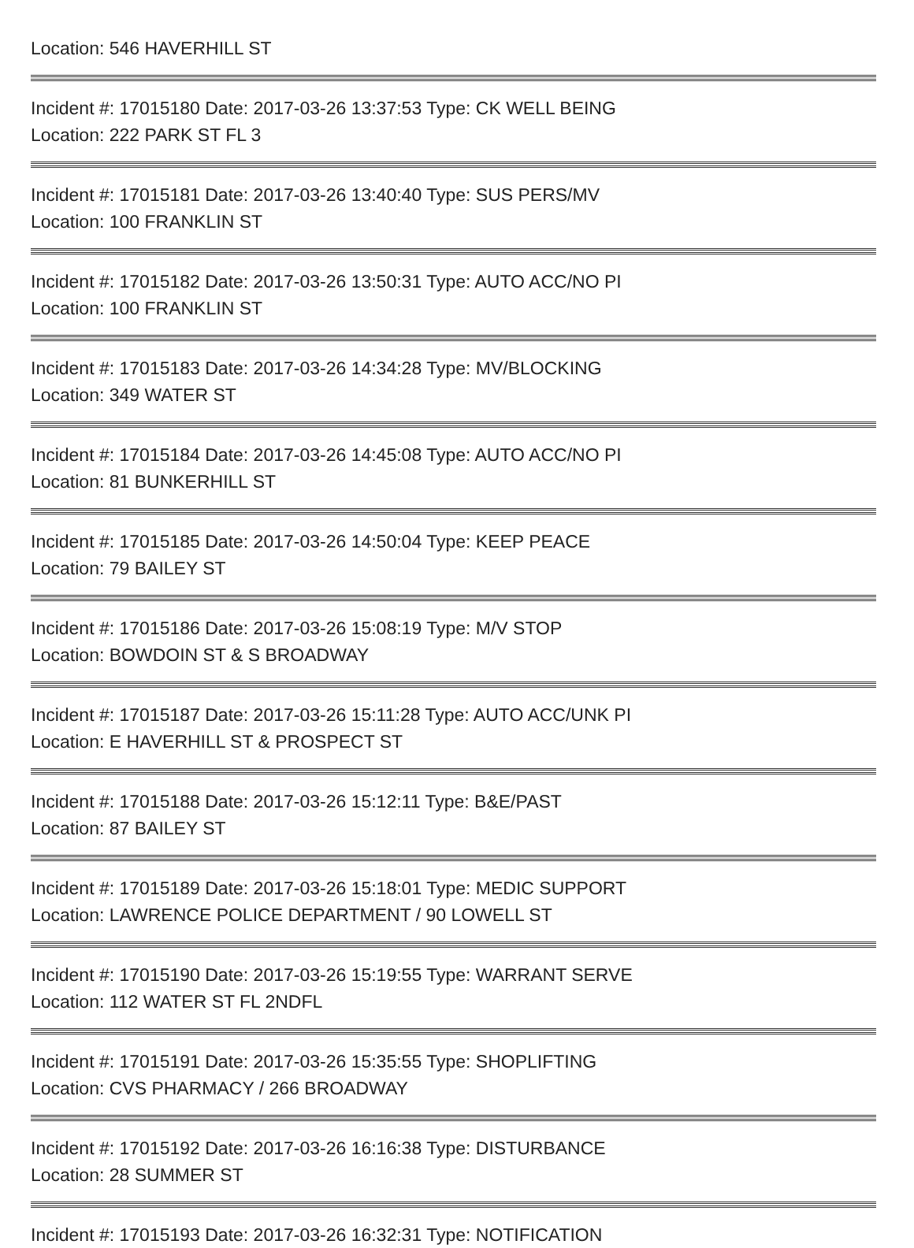Location: 546 HAVERHILL ST
Incident #: 17015180 Date: 2017-03-26 13:37:53 Type: CK WELL BEING
Location: 222 PARK ST FL 3
Incident #: 17015181 Date: 2017-03-26 13:40:40 Type: SUS PERS/MV
Location: 100 FRANKLIN ST
Incident #: 17015182 Date: 2017-03-26 13:50:31 Type: AUTO ACC/NO PI
Location: 100 FRANKLIN ST
Incident #: 17015183 Date: 2017-03-26 14:34:28 Type: MV/BLOCKING
Location: 349 WATER ST
Incident #: 17015184 Date: 2017-03-26 14:45:08 Type: AUTO ACC/NO PI
Location: 81 BUNKERHILL ST
Incident #: 17015185 Date: 2017-03-26 14:50:04 Type: KEEP PEACE
Location: 79 BAILEY ST
Incident #: 17015186 Date: 2017-03-26 15:08:19 Type: M/V STOP
Location: BOWDOIN ST & S BROADWAY
Incident #: 17015187 Date: 2017-03-26 15:11:28 Type: AUTO ACC/UNK PI
Location: E HAVERHILL ST & PROSPECT ST
Incident #: 17015188 Date: 2017-03-26 15:12:11 Type: B&E/PAST
Location: 87 BAILEY ST
Incident #: 17015189 Date: 2017-03-26 15:18:01 Type: MEDIC SUPPORT
Location: LAWRENCE POLICE DEPARTMENT / 90 LOWELL ST
Incident #: 17015190 Date: 2017-03-26 15:19:55 Type: WARRANT SERVE
Location: 112 WATER ST FL 2NDFL
Incident #: 17015191 Date: 2017-03-26 15:35:55 Type: SHOPLIFTING
Location: CVS PHARMACY / 266 BROADWAY
Incident #: 17015192 Date: 2017-03-26 16:16:38 Type: DISTURBANCE
Location: 28 SUMMER ST
Incident #: 17015193 Date: 2017-03-26 16:32:31 Type: NOTIFICATION